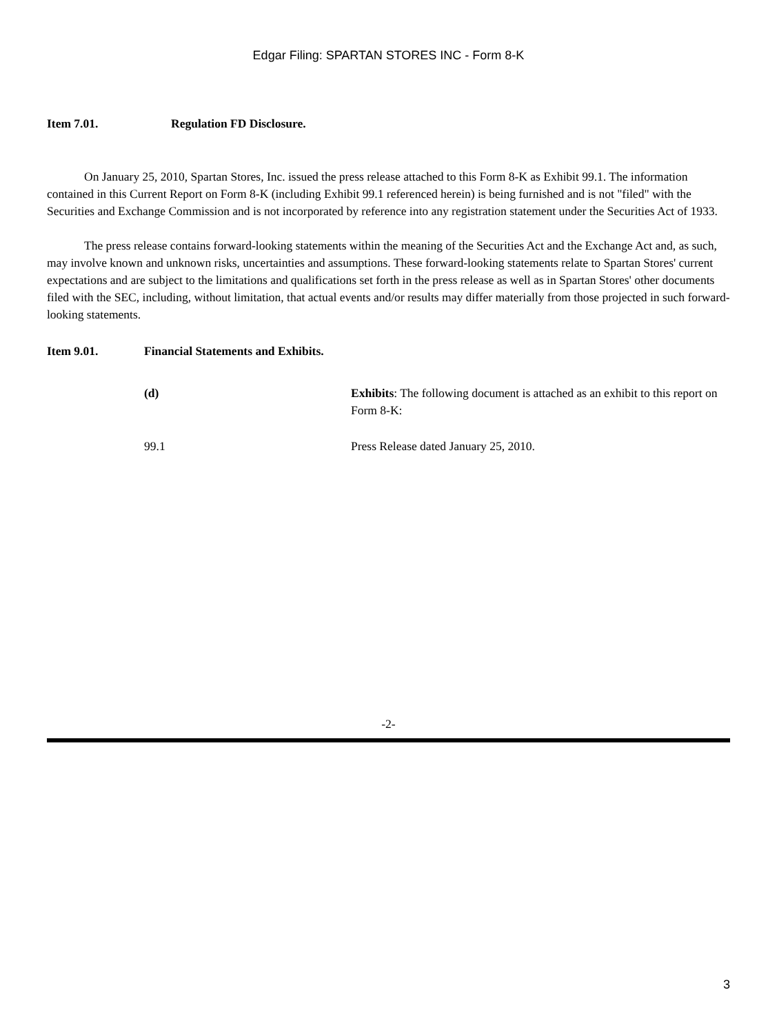Edgar Filing: SPARTAN STORES INC - Form 8-K
Item 7.01. Regulation FD Disclosure.
On January 25, 2010, Spartan Stores, Inc. issued the press release attached to this Form 8-K as Exhibit 99.1. The information contained in this Current Report on Form 8-K (including Exhibit 99.1 referenced herein) is being furnished and is not "filed" with the Securities and Exchange Commission and is not incorporated by reference into any registration statement under the Securities Act of 1933.
The press release contains forward-looking statements within the meaning of the Securities Act and the Exchange Act and, as such, may involve known and unknown risks, uncertainties and assumptions. These forward-looking statements relate to Spartan Stores' current expectations and are subject to the limitations and qualifications set forth in the press release as well as in Spartan Stores' other documents filed with the SEC, including, without limitation, that actual events and/or results may differ materially from those projected in such forward-looking statements.
Item 9.01. Financial Statements and Exhibits.
(d) Exhibits: The following document is attached as an exhibit to this report on Form 8-K:
99.1 Press Release dated January 25, 2010.
-2-
3